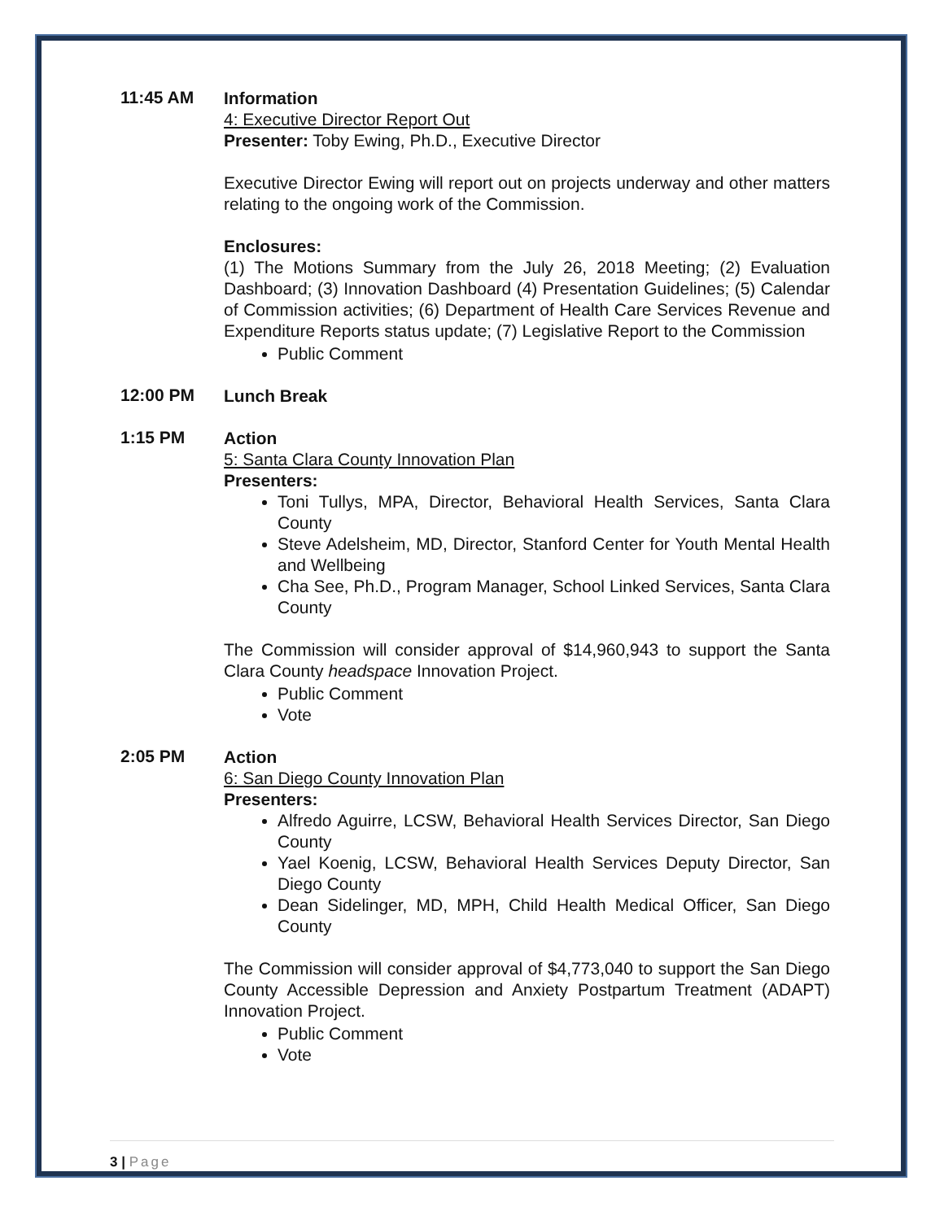11:45 AM
Information
4: Executive Director Report Out
Presenter: Toby Ewing, Ph.D., Executive Director
Executive Director Ewing will report out on projects underway and other matters relating to the ongoing work of the Commission.
Enclosures:
(1) The Motions Summary from the July 26, 2018 Meeting; (2) Evaluation Dashboard; (3) Innovation Dashboard (4) Presentation Guidelines; (5) Calendar of Commission activities; (6) Department of Health Care Services Revenue and Expenditure Reports status update; (7) Legislative Report to the Commission
Public Comment
12:00 PM
Lunch Break
1:15 PM
Action
5: Santa Clara County Innovation Plan
Presenters:
Toni Tullys, MPA, Director, Behavioral Health Services, Santa Clara County
Steve Adelsheim, MD, Director, Stanford Center for Youth Mental Health and Wellbeing
Cha See, Ph.D., Program Manager, School Linked Services, Santa Clara County
The Commission will consider approval of $14,960,943 to support the Santa Clara County headspace Innovation Project.
Public Comment
Vote
2:05 PM
Action
6: San Diego County Innovation Plan
Presenters:
Alfredo Aguirre, LCSW, Behavioral Health Services Director, San Diego County
Yael Koenig, LCSW, Behavioral Health Services Deputy Director, San Diego County
Dean Sidelinger, MD, MPH, Child Health Medical Officer, San Diego County
The Commission will consider approval of $4,773,040 to support the San Diego County Accessible Depression and Anxiety Postpartum Treatment (ADAPT) Innovation Project.
Public Comment
Vote
3 | Page